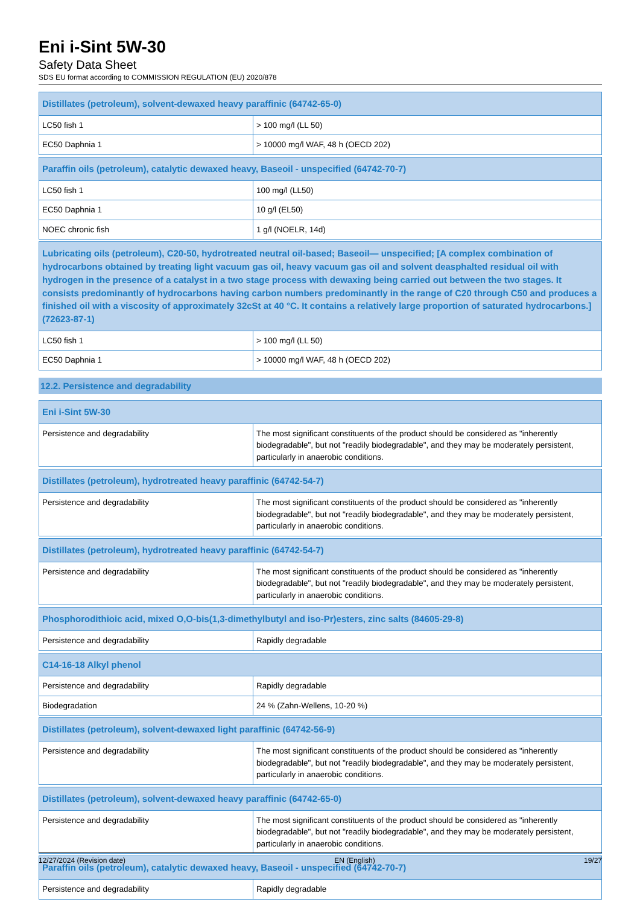Eni i-Sint 5W-30
Safety Data Sheet
SDS EU format according to COMMISSION REGULATION (EU) 2020/878
| Distillates (petroleum), solvent-dewaxed heavy paraffinic (64742-65-0) | |
| --- | --- |
| LC50 fish 1 | > 100 mg/l (LL 50) |
| EC50 Daphnia 1 | > 10000 mg/l WAF, 48 h (OECD 202) |
| Paraffin oils (petroleum), catalytic dewaxed heavy, Baseoil - unspecified (64742-70-7) | |
| --- | --- |
| LC50 fish 1 | 100 mg/l (LL50) |
| EC50 Daphnia 1 | 10 g/l (EL50) |
| NOEC chronic fish | 1 g/l (NOELR, 14d) |
| Lubricating oils (petroleum), C20-50, hydrotreated neutral oil-based; Baseoil— unspecified; [A complex combination of hydrocarbons obtained by treating light vacuum gas oil, heavy vacuum gas oil and solvent deasphalted residual oil with hydrogen in the presence of a catalyst in a two stage process with dewaxing being carried out between the two stages. It consists predominantly of hydrocarbons having carbon numbers predominantly in the range of C20 through C50 and produces a finished oil with a viscosity of approximately 32cSt at 40 °C. It contains a relatively large proportion of saturated hydrocarbons.] (72623-87-1) | |
| --- | --- |
| LC50 fish 1 | > 100 mg/l (LL 50) |
| EC50 Daphnia 1 | > 10000 mg/l WAF, 48 h (OECD 202) |
12.2. Persistence and degradability
| Eni i-Sint 5W-30 | |
| --- | --- |
| Persistence and degradability | The most significant constituents of the product should be considered as "inherently biodegradable", but not "readily biodegradable", and they may be moderately persistent, particularly in anaerobic conditions. |
| Distillates (petroleum), hydrotreated heavy paraffinic (64742-54-7) | |
| --- | --- |
| Persistence and degradability | The most significant constituents of the product should be considered as "inherently biodegradable", but not "readily biodegradable", and they may be moderately persistent, particularly in anaerobic conditions. |
| Distillates (petroleum), hydrotreated heavy paraffinic (64742-54-7) | |
| --- | --- |
| Persistence and degradability | The most significant constituents of the product should be considered as "inherently biodegradable", but not "readily biodegradable", and they may be moderately persistent, particularly in anaerobic conditions. |
| Phosphorodithioic acid, mixed O,O-bis(1,3-dimethylbutyl and iso-Pr)esters, zinc salts (84605-29-8) | |
| --- | --- |
| Persistence and degradability | Rapidly degradable |
| C14-16-18 Alkyl phenol | |
| --- | --- |
| Persistence and degradability | Rapidly degradable |
| Biodegradation | 24 % (Zahn-Wellens, 10-20 %) |
| Distillates (petroleum), solvent-dewaxed light paraffinic (64742-56-9) | |
| --- | --- |
| Persistence and degradability | The most significant constituents of the product should be considered as "inherently biodegradable", but not "readily biodegradable", and they may be moderately persistent, particularly in anaerobic conditions. |
| Distillates (petroleum), solvent-dewaxed heavy paraffinic (64742-65-0) | |
| --- | --- |
| Persistence and degradability | The most significant constituents of the product should be considered as "inherently biodegradable", but not "readily biodegradable", and they may be moderately persistent, particularly in anaerobic conditions. |
| Paraffin oils (petroleum), catalytic dewaxed heavy, Baseoil - unspecified (64742-70-7) | |
| --- | --- |
| Persistence and degradability | Rapidly degradable |
12/27/2024 (Revision date) EN (English) 19/27